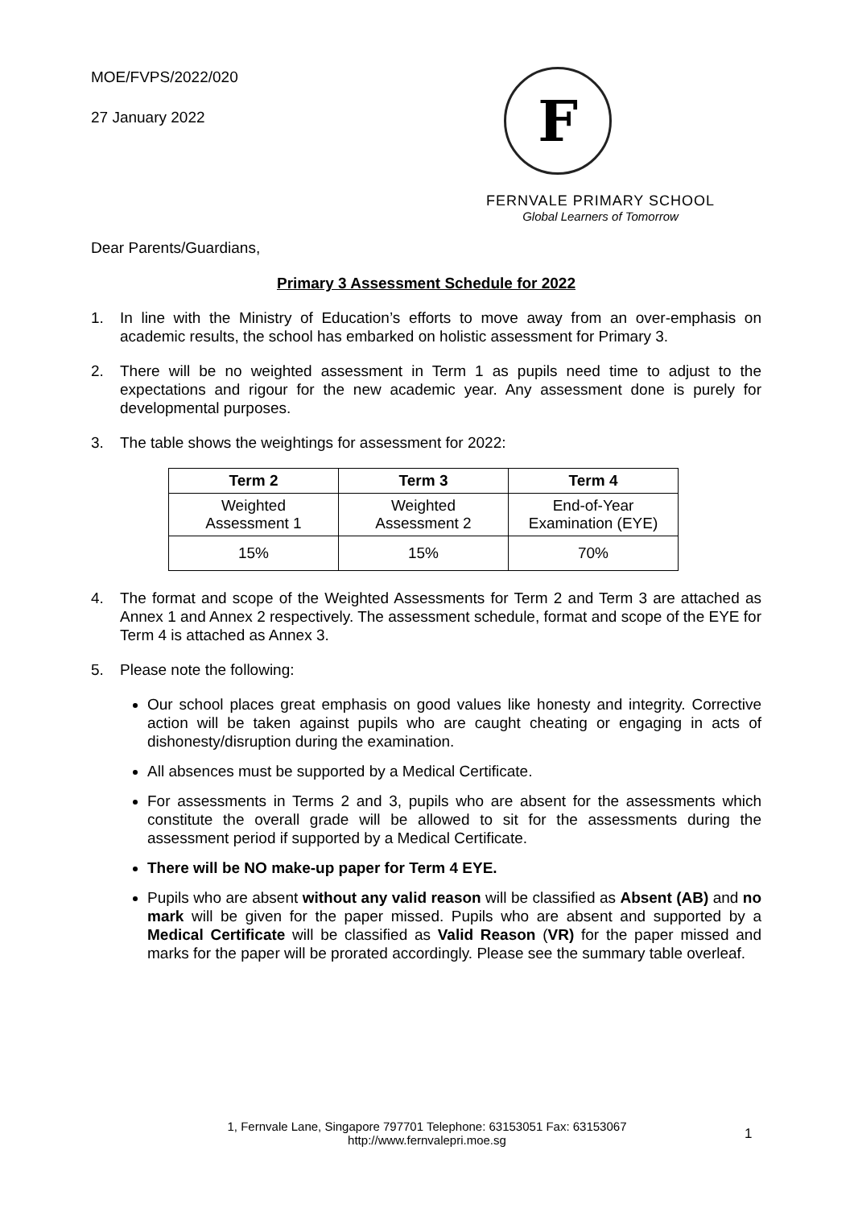MOE/FVPS/2022/020
27 January 2022
Dear Parents/Guardians,
F
FERNVALE PRIMARY SCHOOL
Global Learners of Tomorrow
Primary 3 Assessment Schedule for 2022
1. In line with the Ministry of Education’s efforts to move away from an over-emphasis on academic results, the school has embarked on holistic assessment for Primary 3.
2. There will be no weighted assessment in Term 1 as pupils need time to adjust to the expectations and rigour for the new academic year. Any assessment done is purely for developmental purposes.
3. The table shows the weightings for assessment for 2022:
| Term 2 | Term 3 | Term 4 |
| --- | --- | --- |
| Weighted Assessment 1 | Weighted Assessment 2 | End-of-Year Examination (EYE) |
| 15% | 15% | 70% |
4. The format and scope of the Weighted Assessments for Term 2 and Term 3 are attached as Annex 1 and Annex 2 respectively. The assessment schedule, format and scope of the EYE for Term 4 is attached as Annex 3.
5. Please note the following:
Our school places great emphasis on good values like honesty and integrity. Corrective action will be taken against pupils who are caught cheating or engaging in acts of dishonesty/disruption during the examination.
All absences must be supported by a Medical Certificate.
For assessments in Terms 2 and 3, pupils who are absent for the assessments which constitute the overall grade will be allowed to sit for the assessments during the assessment period if supported by a Medical Certificate.
There will be NO make-up paper for Term 4 EYE.
Pupils who are absent without any valid reason will be classified as Absent (AB) and no mark will be given for the paper missed. Pupils who are absent and supported by a Medical Certificate will be classified as Valid Reason (VR) for the paper missed and marks for the paper will be prorated accordingly. Please see the summary table overleaf.
1, Fernvale Lane, Singapore 797701 Telephone: 63153051 Fax: 63153067
http://www.fernvalepri.moe.sg
1